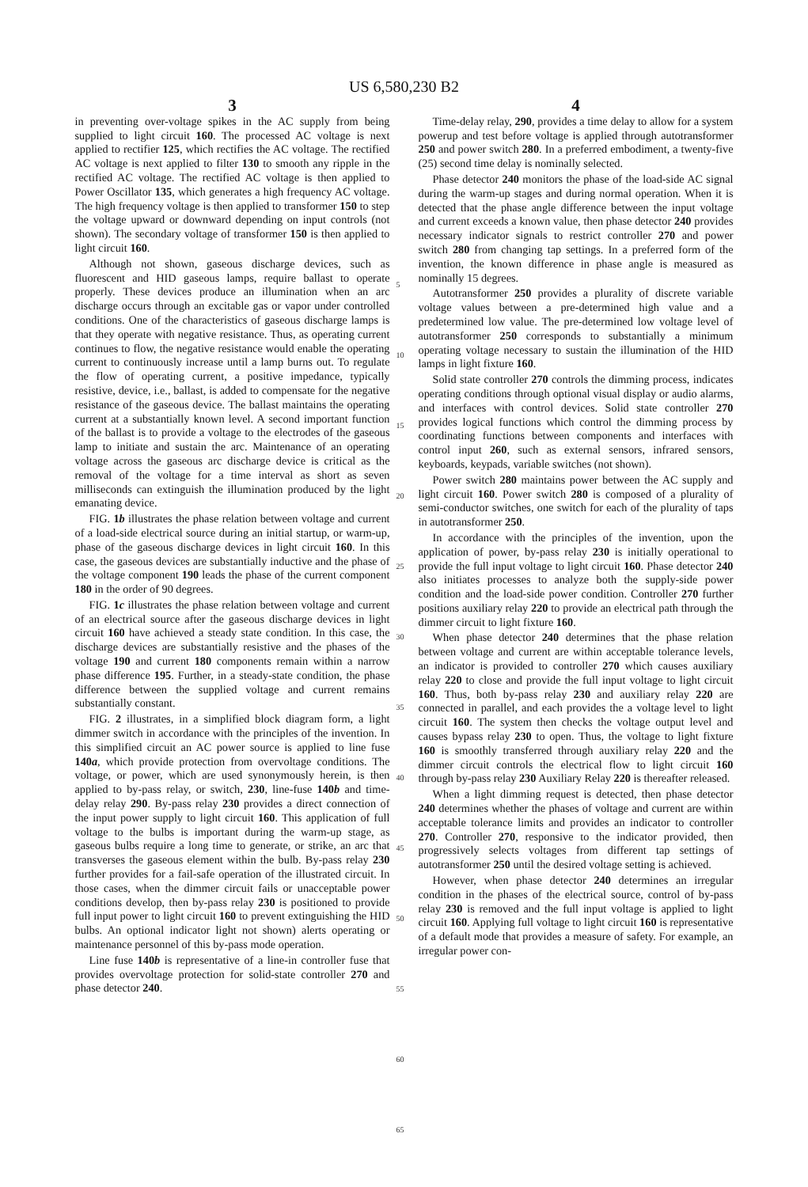US 6,580,230 B2
3
in preventing over-voltage spikes in the AC supply from being supplied to light circuit 160. The processed AC voltage is next applied to rectifier 125, which rectifies the AC voltage. The rectified AC voltage is next applied to filter 130 to smooth any ripple in the rectified AC voltage. The rectified AC voltage is then applied to Power Oscillator 135, which generates a high frequency AC voltage. The high frequency voltage is then applied to transformer 150 to step the voltage upward or downward depending on input controls (not shown). The secondary voltage of transformer 150 is then applied to light circuit 160.
Although not shown, gaseous discharge devices, such as fluorescent and HID gaseous lamps, require ballast to operate properly. These devices produce an illumination when an arc discharge occurs through an excitable gas or vapor under controlled conditions. One of the characteristics of gaseous discharge lamps is that they operate with negative resistance. Thus, as operating current continues to flow, the negative resistance would enable the operating current to continuously increase until a lamp burns out. To regulate the flow of operating current, a positive impedance, typically resistive, device, i.e., ballast, is added to compensate for the negative resistance of the gaseous device. The ballast maintains the operating current at a substantially known level. A second important function of the ballast is to provide a voltage to the electrodes of the gaseous lamp to initiate and sustain the arc. Maintenance of an operating voltage across the gaseous arc discharge device is critical as the removal of the voltage for a time interval as short as seven milliseconds can extinguish the illumination produced by the light emanating device.
FIG. 1b illustrates the phase relation between voltage and current of a load-side electrical source during an initial startup, or warm-up, phase of the gaseous discharge devices in light circuit 160. In this case, the gaseous devices are substantially inductive and the phase of the voltage component 190 leads the phase of the current component 180 in the order of 90 degrees.
FIG. 1c illustrates the phase relation between voltage and current of an electrical source after the gaseous discharge devices in light circuit 160 have achieved a steady state condition. In this case, the discharge devices are substantially resistive and the phases of the voltage 190 and current 180 components remain within a narrow phase difference 195. Further, in a steady-state condition, the phase difference between the supplied voltage and current remains substantially constant.
FIG. 2 illustrates, in a simplified block diagram form, a light dimmer switch in accordance with the principles of the invention. In this simplified circuit an AC power source is applied to line fuse 140a, which provide protection from overvoltage conditions. The voltage, or power, which are used synonymously herein, is then applied to by-pass relay, or switch, 230, line-fuse 140b and time-delay relay 290. By-pass relay 230 provides a direct connection of the input power supply to light circuit 160. This application of full voltage to the bulbs is important during the warm-up stage, as gaseous bulbs require a long time to generate, or strike, an arc that transverses the gaseous element within the bulb. By-pass relay 230 further provides for a fail-safe operation of the illustrated circuit. In those cases, when the dimmer circuit fails or unacceptable power conditions develop, then by-pass relay 230 is positioned to provide full input power to light circuit 160 to prevent extinguishing the HID bulbs. An optional indicator light not shown) alerts operating or maintenance personnel of this by-pass mode operation.
Line fuse 140b is representative of a line-in controller fuse that provides overvoltage protection for solid-state controller 270 and phase detector 240.
5
10
15
20
25
30
35
40
45
50
55
60
65
4
Time-delay relay, 290, provides a time delay to allow for a system powerup and test before voltage is applied through autotransformer 250 and power switch 280. In a preferred embodiment, a twenty-five (25) second time delay is nominally selected.
Phase detector 240 monitors the phase of the load-side AC signal during the warm-up stages and during normal operation. When it is detected that the phase angle difference between the input voltage and current exceeds a known value, then phase detector 240 provides necessary indicator signals to restrict controller 270 and power switch 280 from changing tap settings. In a preferred form of the invention, the known difference in phase angle is measured as nominally 15 degrees.
Autotransformer 250 provides a plurality of discrete variable voltage values between a pre-determined high value and a predetermined low value. The pre-determined low voltage level of autotransformer 250 corresponds to substantially a minimum operating voltage necessary to sustain the illumination of the HID lamps in light fixture 160.
Solid state controller 270 controls the dimming process, indicates operating conditions through optional visual display or audio alarms, and interfaces with control devices. Solid state controller 270 provides logical functions which control the dimming process by coordinating functions between components and interfaces with control input 260, such as external sensors, infrared sensors, keyboards, keypads, variable switches (not shown).
Power switch 280 maintains power between the AC supply and light circuit 160. Power switch 280 is composed of a plurality of semi-conductor switches, one switch for each of the plurality of taps in autotransformer 250.
In accordance with the principles of the invention, upon the application of power, by-pass relay 230 is initially operational to provide the full input voltage to light circuit 160. Phase detector 240 also initiates processes to analyze both the supply-side power condition and the load-side power condition. Controller 270 further positions auxiliary relay 220 to provide an electrical path through the dimmer circuit to light fixture 160.
When phase detector 240 determines that the phase relation between voltage and current are within acceptable tolerance levels, an indicator is provided to controller 270 which causes auxiliary relay 220 to close and provide the full input voltage to light circuit 160. Thus, both by-pass relay 230 and auxiliary relay 220 are connected in parallel, and each provides the a voltage level to light circuit 160. The system then checks the voltage output level and causes bypass relay 230 to open. Thus, the voltage to light fixture 160 is smoothly transferred through auxiliary relay 220 and the dimmer circuit controls the electrical flow to light circuit 160 through by-pass relay 230 Auxiliary Relay 220 is thereafter released.
When a light dimming request is detected, then phase detector 240 determines whether the phases of voltage and current are within acceptable tolerance limits and provides an indicator to controller 270. Controller 270, responsive to the indicator provided, then progressively selects voltages from different tap settings of autotransformer 250 until the desired voltage setting is achieved.
However, when phase detector 240 determines an irregular condition in the phases of the electrical source, control of by-pass relay 230 is removed and the full input voltage is applied to light circuit 160. Applying full voltage to light circuit 160 is representative of a default mode that provides a measure of safety. For example, an irregular power con-